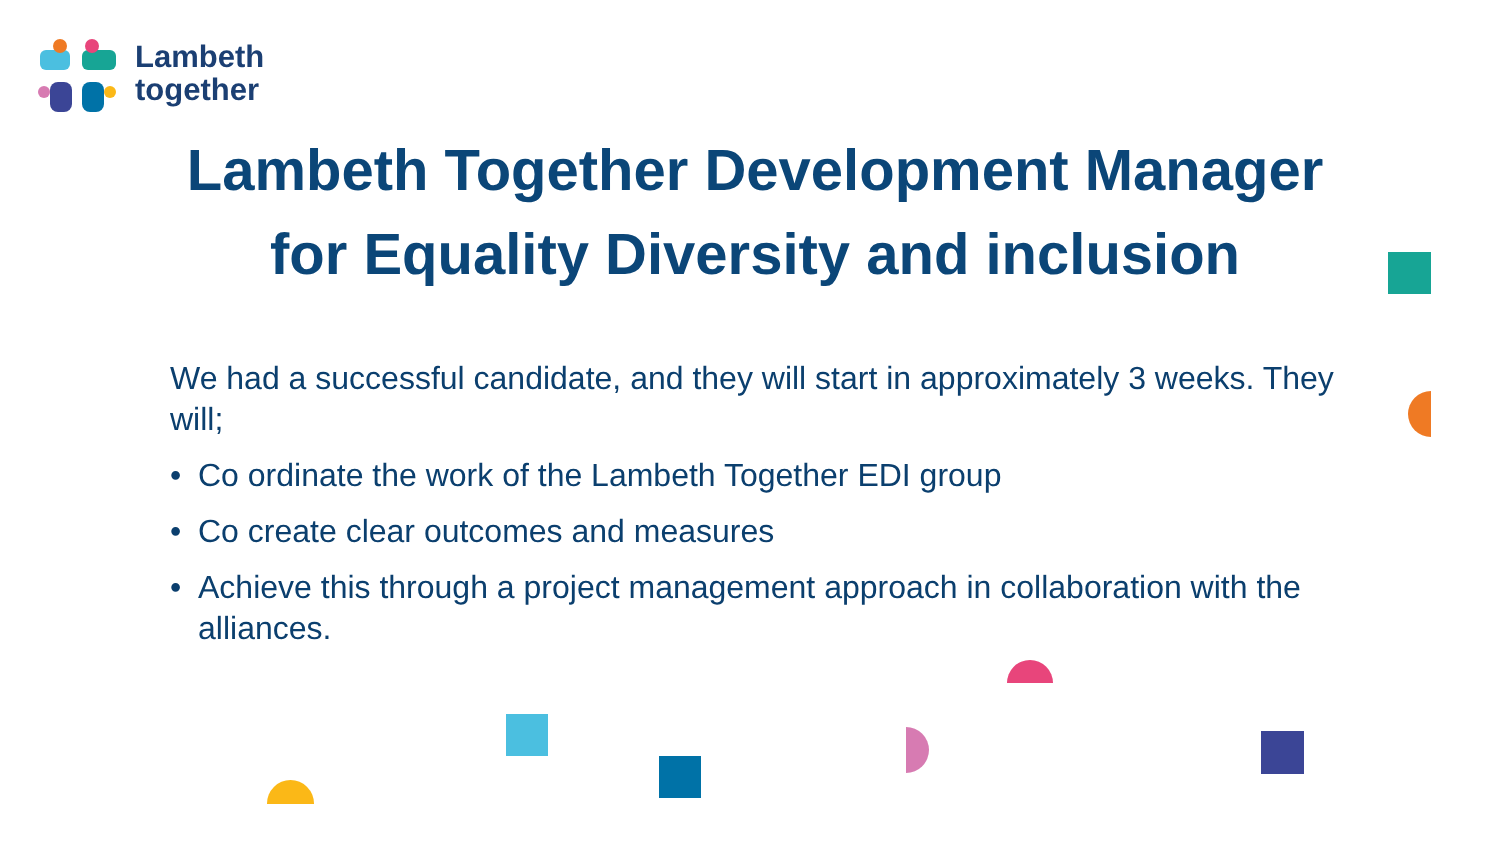Lambeth
together
Lambeth Together Development Manager
for Equality Diversity and inclusion
We had a successful candidate, and they will start in approximately 3 weeks. They will;
• Co ordinate the work of the Lambeth Together EDI group
• Co create clear outcomes and measures
• Achieve this through a project management approach in collaboration with the alliances.